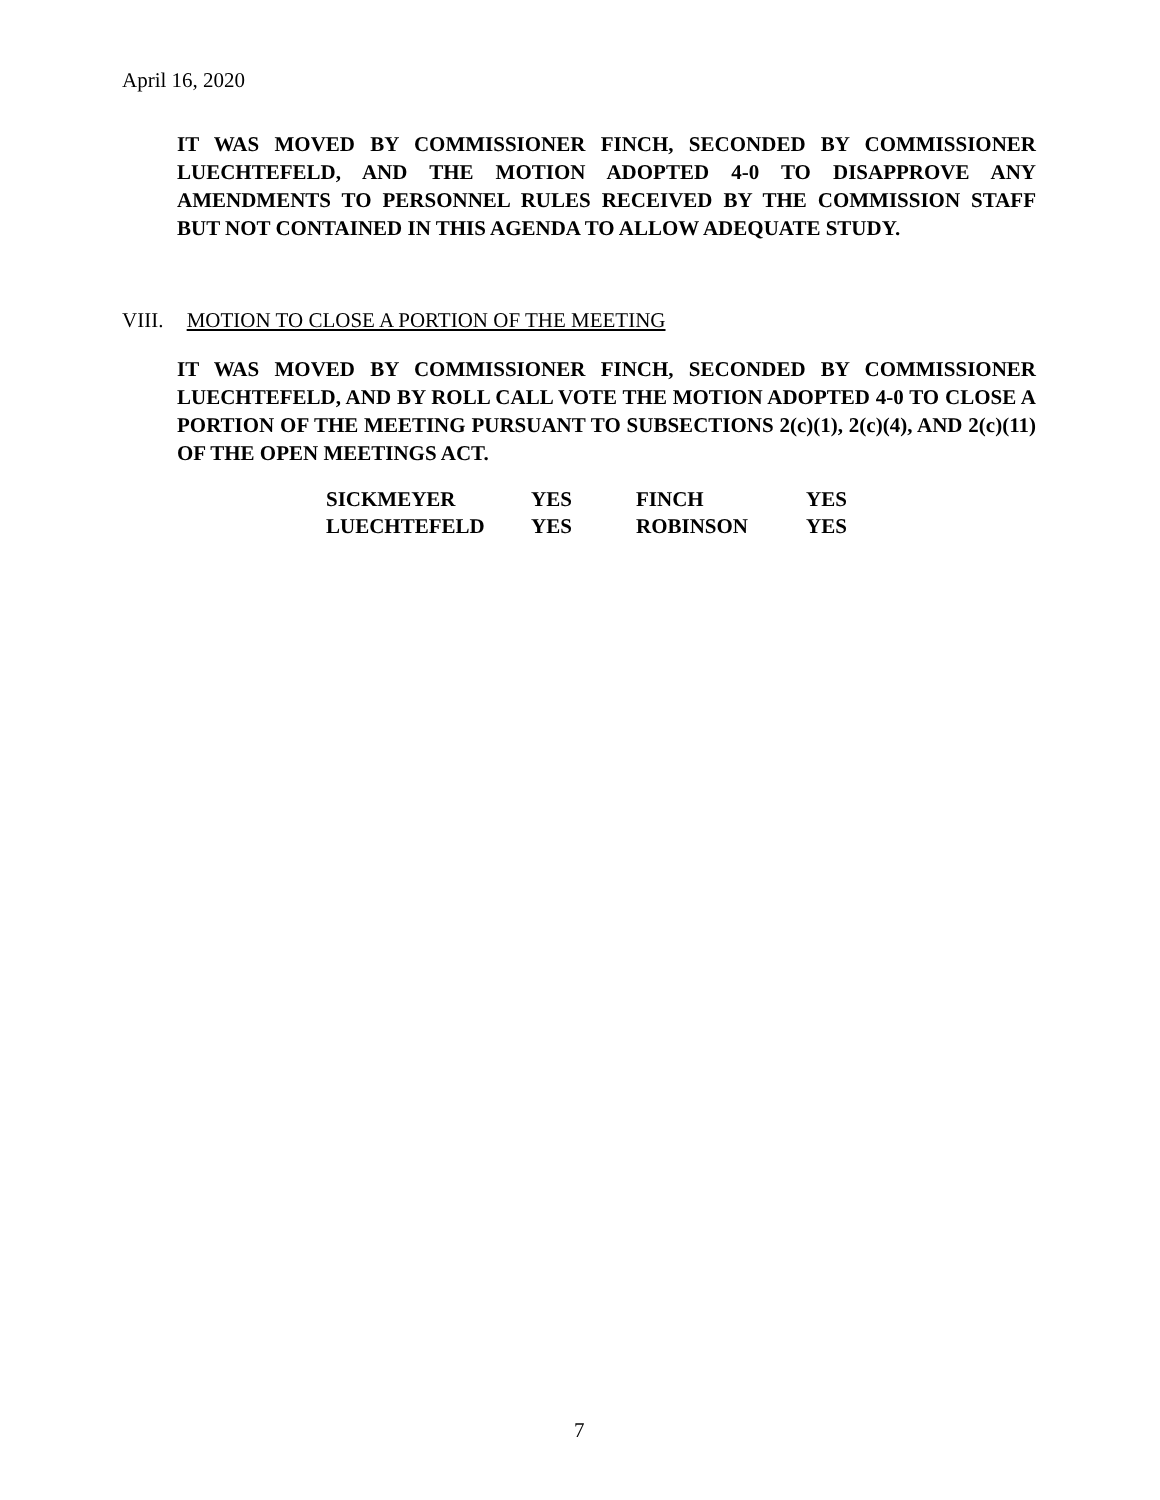April 16, 2020
IT WAS MOVED BY COMMISSIONER FINCH, SECONDED BY COMMISSIONER LUECHTEFELD, AND THE MOTION ADOPTED 4-0 TO DISAPPROVE ANY AMENDMENTS TO PERSONNEL RULES RECEIVED BY THE COMMISSION STAFF BUT NOT CONTAINED IN THIS AGENDA TO ALLOW ADEQUATE STUDY.
VIII. MOTION TO CLOSE A PORTION OF THE MEETING
IT WAS MOVED BY COMMISSIONER FINCH, SECONDED BY COMMISSIONER LUECHTEFELD, AND BY ROLL CALL VOTE THE MOTION ADOPTED 4-0 TO CLOSE A PORTION OF THE MEETING PURSUANT TO SUBSECTIONS 2(c)(1), 2(c)(4), AND 2(c)(11) OF THE OPEN MEETINGS ACT.
| SICKMEYER | YES | FINCH | YES |
| LUECHTEFELD | YES | ROBINSON | YES |
7